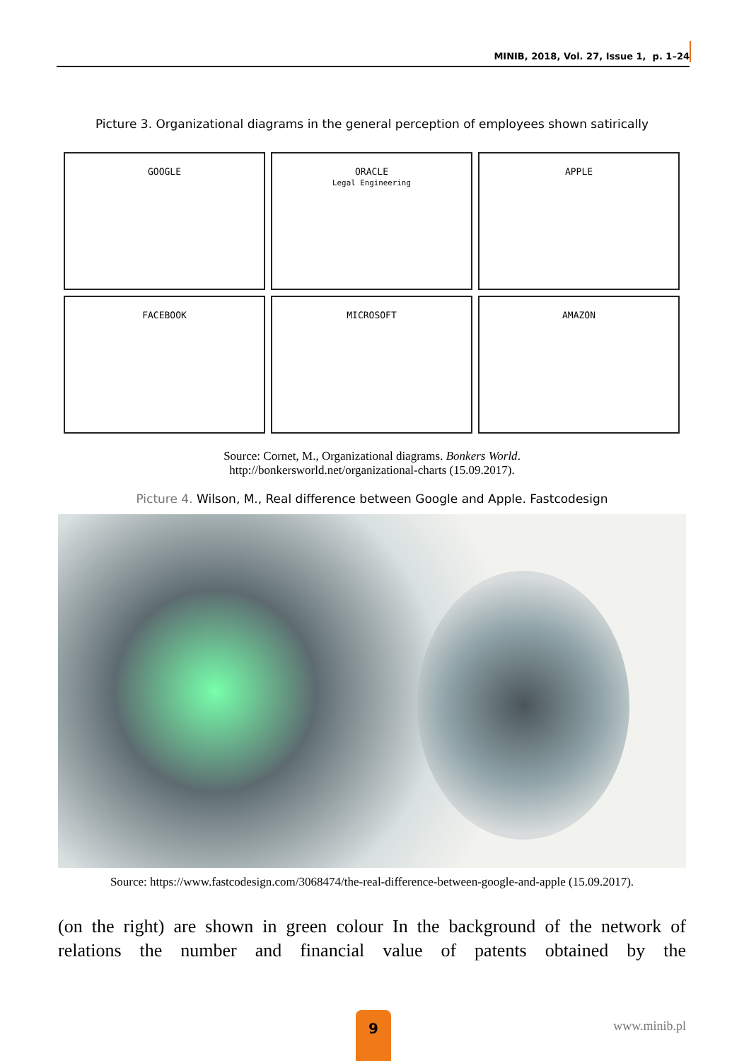MINIB, 2018, Vol. 27, Issue 1, p. 1–24
Picture 3. Organizational diagrams in the general perception of employees shown satirically
GOOGLE
ORACLE
Legal Engineering
APPLE
FACEBOOK
MICROSOFT
AMAZON
Source: Cornet, M., Organizational diagrams. Bonkers World.
http://bonkersworld.net/organizational-charts (15.09.2017).
Picture 4. Wilson, M., Real difference between Google and Apple. Fastcodesign
Source: https://www.fastcodesign.com/3068474/the-real-difference-between-google-and-apple (15.09.2017).
(on the right) are shown in green colour In the background of the network of relations the number and financial value of patents obtained by the
9 www.minib.pl